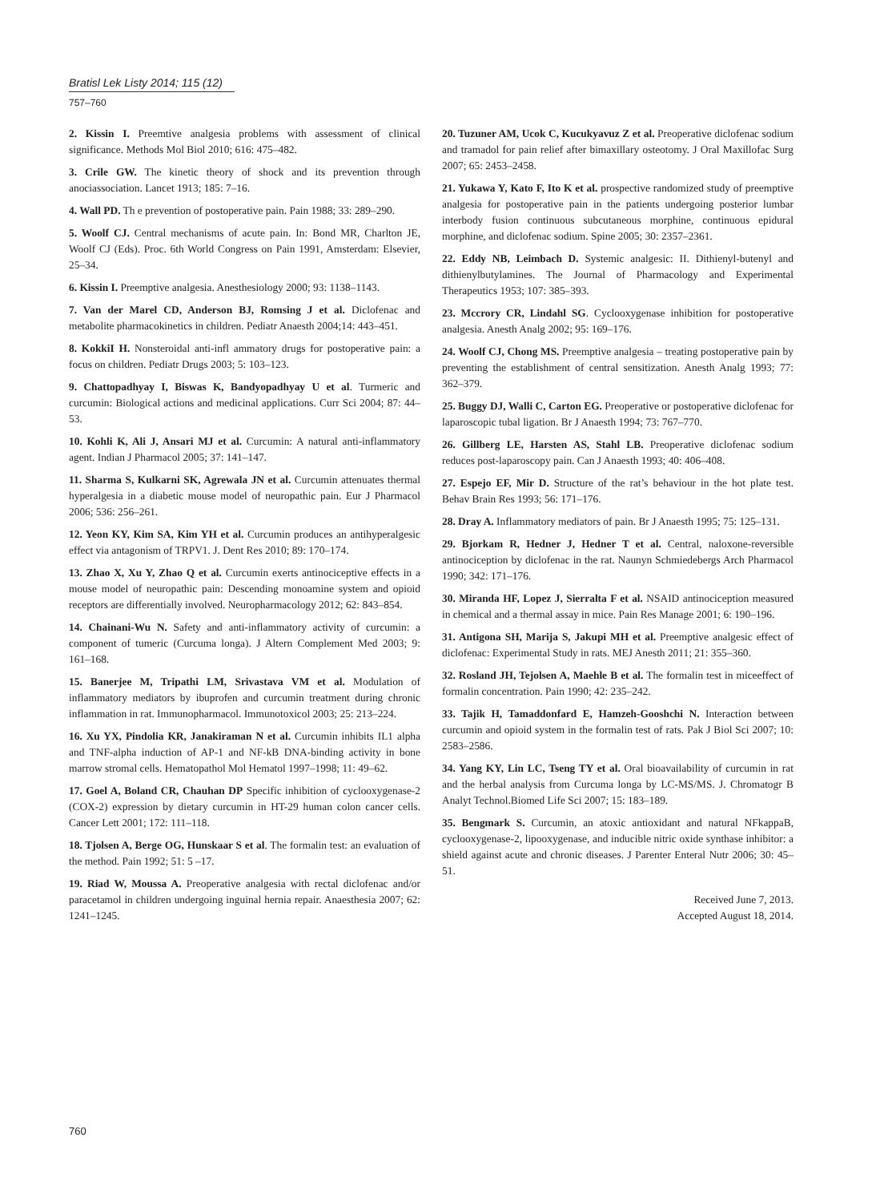Bratisl Lek Listy 2014; 115 (12)
757–760
2. Kissin I. Preemtive analgesia problems with assessment of clinical significance. Methods Mol Biol 2010; 616: 475–482.
3. Crile GW. The kinetic theory of shock and its prevention through anociassociation. Lancet 1913; 185: 7–16.
4. Wall PD. Th e prevention of postoperative pain. Pain 1988; 33: 289–290.
5. Woolf CJ. Central mechanisms of acute pain. In: Bond MR, Charlton JE, Woolf CJ (Eds). Proc. 6th World Congress on Pain 1991, Amsterdam: Elsevier, 25–34.
6. Kissin I. Preemptive analgesia. Anesthesiology 2000; 93: 1138–1143.
7. Van der Marel CD, Anderson BJ, Romsing J et al. Diclofenac and metabolite pharmacokinetics in children. Pediatr Anaesth 2004;14: 443–451.
8. KokkiI H. Nonsteroidal anti-infl ammatory drugs for postoperative pain: a focus on children. Pediatr Drugs 2003; 5: 103–123.
9. Chattopadhyay I, Biswas K, Bandyopadhyay U et al. Turmeric and curcumin: Biological actions and medicinal applications. Curr Sci 2004; 87: 44–53.
10. Kohli K, Ali J, Ansari MJ et al. Curcumin: A natural anti-inflammatory agent. Indian J Pharmacol 2005; 37: 141–147.
11. Sharma S, Kulkarni SK, Agrewala JN et al. Curcumin attenuates thermal hyperalgesia in a diabetic mouse model of neuropathic pain. Eur J Pharmacol 2006; 536: 256–261.
12. Yeon KY, Kim SA, Kim YH et al. Curcumin produces an antihyperalgesic effect via antagonism of TRPV1. J. Dent Res 2010; 89: 170–174.
13. Zhao X, Xu Y, Zhao Q et al. Curcumin exerts antinociceptive effects in a mouse model of neuropathic pain: Descending monoamine system and opioid receptors are differentially involved. Neuropharmacology 2012; 62: 843–854.
14. Chainani-Wu N. Safety and anti-inflammatory activity of curcumin: a component of tumeric (Curcuma longa). J Altern Complement Med 2003; 9: 161–168.
15. Banerjee M, Tripathi LM, Srivastava VM et al. Modulation of inflammatory mediators by ibuprofen and curcumin treatment during chronic inflammation in rat. Immunopharmacol. Immunotoxicol 2003; 25: 213–224.
16. Xu YX, Pindolia KR, Janakiraman N et al. Curcumin inhibits IL1 alpha and TNF-alpha induction of AP-1 and NF-kB DNA-binding activity in bone marrow stromal cells. Hematopathol Mol Hematol 1997–1998; 11: 49–62.
17. Goel A, Boland CR, Chauhan DP Specific inhibition of cyclooxygenase-2 (COX-2) expression by dietary curcumin in HT-29 human colon cancer cells. Cancer Lett 2001; 172: 111–118.
18. Tjolsen A, Berge OG, Hunskaar S et al. The formalin test: an evaluation of the method. Pain 1992; 51: 5 –17.
19. Riad W, Moussa A. Preoperative analgesia with rectal diclofenac and/or paracetamol in children undergoing inguinal hernia repair. Anaesthesia 2007; 62: 1241–1245.
20. Tuzuner AM, Ucok C, Kucukyavuz Z et al. Preoperative diclofenac sodium and tramadol for pain relief after bimaxillary osteotomy. J Oral Maxillofac Surg 2007; 65: 2453–2458.
21. Yukawa Y, Kato F, Ito K et al. prospective randomized study of preemptive analgesia for postoperative pain in the patients undergoing posterior lumbar interbody fusion continuous subcutaneous morphine, continuous epidural morphine, and diclofenac sodium. Spine 2005; 30: 2357–2361.
22. Eddy NB, Leimbach D. Systemic analgesic: II. Dithienyl-butenyl and dithienylbutylamines. The Journal of Pharmacology and Experimental Therapeutics 1953; 107: 385–393.
23. Mccrory CR, Lindahl SG. Cyclooxygenase inhibition for postoperative analgesia. Anesth Analg 2002; 95: 169–176.
24. Woolf CJ, Chong MS. Preemptive analgesia – treating postoperative pain by preventing the establishment of central sensitization. Anesth Analg 1993; 77: 362–379.
25. Buggy DJ, Walli C, Carton EG. Preoperative or postoperative diclofenac for laparoscopic tubal ligation. Br J Anaesth 1994; 73: 767–770.
26. Gillberg LE, Harsten AS, Stahl LB. Preoperative diclofenac sodium reduces post-laparoscopy pain. Can J Anaesth 1993; 40: 406–408.
27. Espejo EF, Mir D. Structure of the rat’s behaviour in the hot plate test. Behav Brain Res 1993; 56: 171–176.
28. Dray A. Inflammatory mediators of pain. Br J Anaesth 1995; 75: 125–131.
29. Bjorkam R, Hedner J, Hedner T et al. Central, naloxone-reversible antinociception by diclofenac in the rat. Naunyn Schmiedebergs Arch Pharmacol 1990; 342: 171–176.
30. Miranda HF, Lopez J, Sierralta F et al. NSAID antinociception measured in chemical and a thermal assay in mice. Pain Res Manage 2001; 6: 190–196.
31. Antigona SH, Marija S, Jakupi MH et al. Preemptive analgesic effect of diclofenac: Experimental Study in rats. MEJ Anesth 2011; 21: 355–360.
32. Rosland JH, Tejolsen A, Maehle B et al. The formalin test in miceeffect of formalin concentration. Pain 1990; 42: 235–242.
33. Tajik H, Tamaddonfard E, Hamzeh-Gooshchi N. Interaction between curcumin and opioid system in the formalin test of rats. Pak J Biol Sci 2007; 10: 2583–2586.
34. Yang KY, Lin LC, Tseng TY et al. Oral bioavailability of curcumin in rat and the herbal analysis from Curcuma longa by LC-MS/MS. J. Chromatogr B Analyt Technol.Biomed Life Sci 2007; 15: 183–189.
35. Bengmark S. Curcumin, an atoxic antioxidant and natural NFkappaB, cyclooxygenase-2, lipooxygenase, and inducible nitric oxide synthase inhibitor: a shield against acute and chronic diseases. J Parenter Enteral Nutr 2006; 30: 45–51.
Received June 7, 2013.
Accepted August 18, 2014.
760